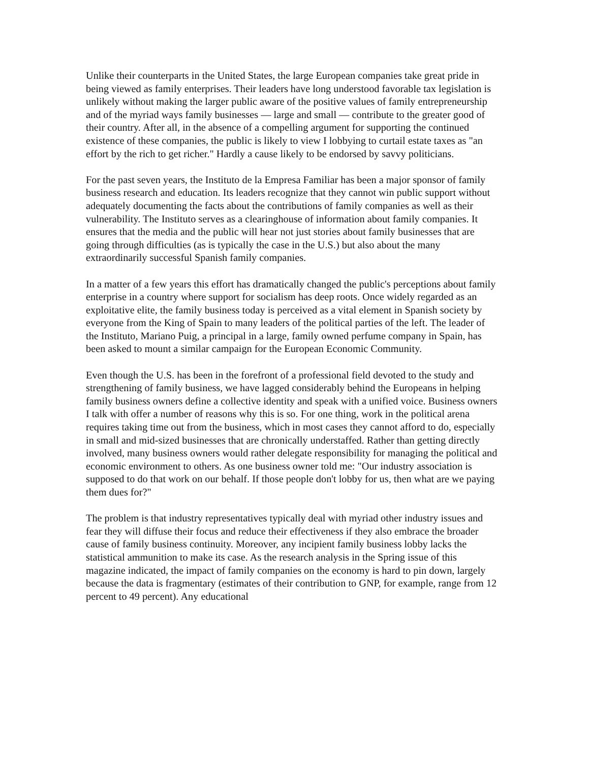Unlike their counterparts in the United States, the large European companies take great pride in being viewed as family enterprises. Their leaders have long understood favorable tax legislation is unlikely without making the larger public aware of the positive values of family entrepreneurship and of the myriad ways family businesses — large and small — contribute to the greater good of their country. After all, in the absence of a compelling argument for supporting the continued existence of these companies, the public is likely to view I lobbying to curtail estate taxes as "an effort by the rich to get richer." Hardly a cause likely to be endorsed by savvy politicians.
For the past seven years, the Instituto de la Empresa Familiar has been a major sponsor of family business research and education. Its leaders recognize that they cannot win public support without adequately documenting the facts about the contributions of family companies as well as their vulnerability. The Instituto serves as a clearinghouse of information about family companies. It ensures that the media and the public will hear not just stories about family businesses that are going through difficulties (as is typically the case in the U.S.) but also about the many extraordinarily successful Spanish family companies.
In a matter of a few years this effort has dramatically changed the public's perceptions about family enterprise in a country where support for socialism has deep roots. Once widely regarded as an exploitative elite, the family business today is perceived as a vital element in Spanish society by everyone from the King of Spain to many leaders of the political parties of the left. The leader of the Instituto, Mariano Puig, a principal in a large, family owned perfume company in Spain, has been asked to mount a similar campaign for the European Economic Community.
Even though the U.S. has been in the forefront of a professional field devoted to the study and strengthening of family business, we have lagged considerably behind the Europeans in helping family business owners define a collective identity and speak with a unified voice. Business owners I talk with offer a number of reasons why this is so. For one thing, work in the political arena requires taking time out from the business, which in most cases they cannot afford to do, especially in small and mid-sized businesses that are chronically understaffed. Rather than getting directly involved, many business owners would rather delegate responsibility for managing the political and economic environment to others. As one business owner told me: "Our industry association is supposed to do that work on our behalf. If those people don't lobby for us, then what are we paying them dues for?"
The problem is that industry representatives typically deal with myriad other industry issues and fear they will diffuse their focus and reduce their effectiveness if they also embrace the broader cause of family business continuity. Moreover, any incipient family business lobby lacks the statistical ammunition to make its case. As the research analysis in the Spring issue of this magazine indicated, the impact of family companies on the economy is hard to pin down, largely because the data is fragmentary (estimates of their contribution to GNP, for example, range from 12 percent to 49 percent). Any educational